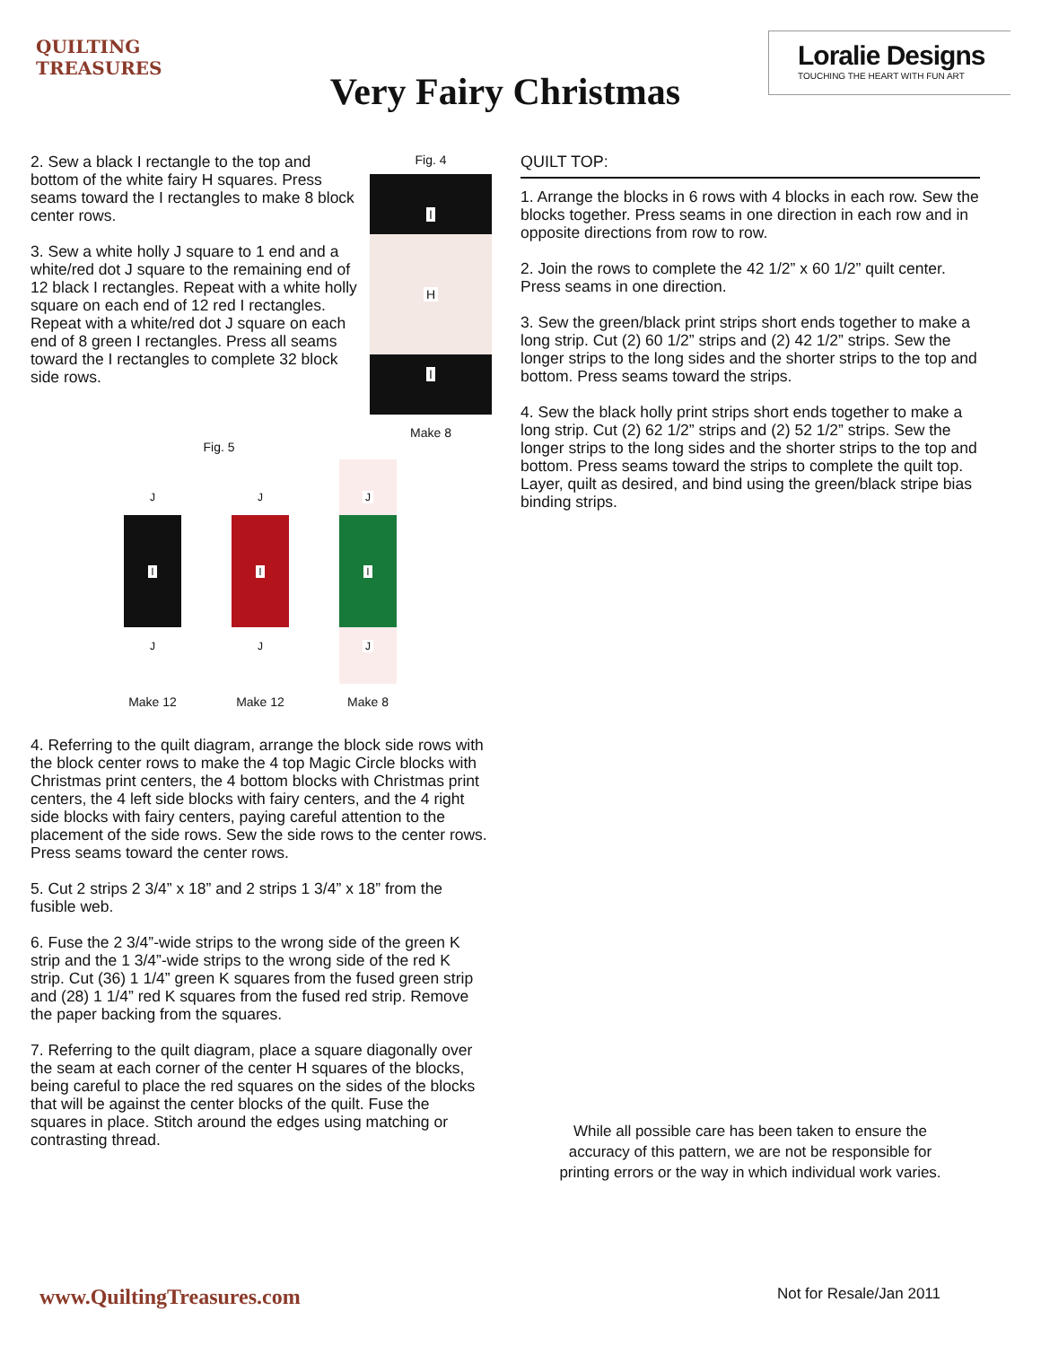QUILTING
TREASURES
Very Fairy Christmas
Loralie Designs
TOUCHING THE HEART WITH FUN ART
2. Sew a black I rectangle to the top and bottom of the white fairy H squares. Press seams toward the I rectangles to make 8 block center rows.
3. Sew a white holly J square to 1 end and a white/red dot J square to the remaining end of 12 black I rectangles. Repeat with a white holly square on each end of 12 red I rectangles. Repeat with a white/red dot J square on each end of 8 green I rectangles. Press all seams toward the I rectangles to complete 32 block side rows.
Fig. 4
I
H
I
Make 8
Fig. 5
J
I
J
Make 12
J
I
J
Make 12
J
I
J
Make 8
4. Referring to the quilt diagram, arrange the block side rows with the block center rows to make the 4 top Magic Circle blocks with Christmas print centers, the 4 bottom blocks with Christmas print centers, the 4 left side blocks with fairy centers, and the 4 right side blocks with fairy centers, paying careful attention to the placement of the side rows. Sew the side rows to the center rows. Press seams toward the center rows.
5. Cut 2 strips 2 3/4” x 18” and 2 strips 1 3/4” x 18” from the fusible web.
6. Fuse the 2 3/4”-wide strips to the wrong side of the green K strip and the 1 3/4”-wide strips to the wrong side of the red K strip. Cut (36) 1 1/4” green K squares from the fused green strip and (28) 1 1/4” red K squares from the fused red strip. Remove the paper backing from the squares.
7. Referring to the quilt diagram, place a square diagonally over the seam at each corner of the center H squares of the blocks, being careful to place the red squares on the sides of the blocks that will be against the center blocks of the quilt. Fuse the squares in place. Stitch around the edges using matching or contrasting thread.
QUILT TOP:
1. Arrange the blocks in 6 rows with 4 blocks in each row. Sew the blocks together. Press seams in one direction in each row and in opposite directions from row to row.
2. Join the rows to complete the 42 1/2” x 60 1/2” quilt center. Press seams in one direction.
3. Sew the green/black print strips short ends together to make a long strip. Cut (2) 60 1/2” strips and (2) 42 1/2” strips. Sew the longer strips to the long sides and the shorter strips to the top and bottom. Press seams toward the strips.
4. Sew the black holly print strips short ends together to make a long strip. Cut (2) 62 1/2” strips and (2) 52 1/2” strips. Sew the longer strips to the long sides and the shorter strips to the top and bottom. Press seams toward the strips to complete the quilt top. Layer, quilt as desired, and bind using the green/black stripe bias binding strips.
While all possible care has been taken to ensure the
accuracy of this pattern, we are not be responsible for
printing errors or the way in which individual work varies.
www.QuiltingTreasures.com Not for Resale/Jan 2011